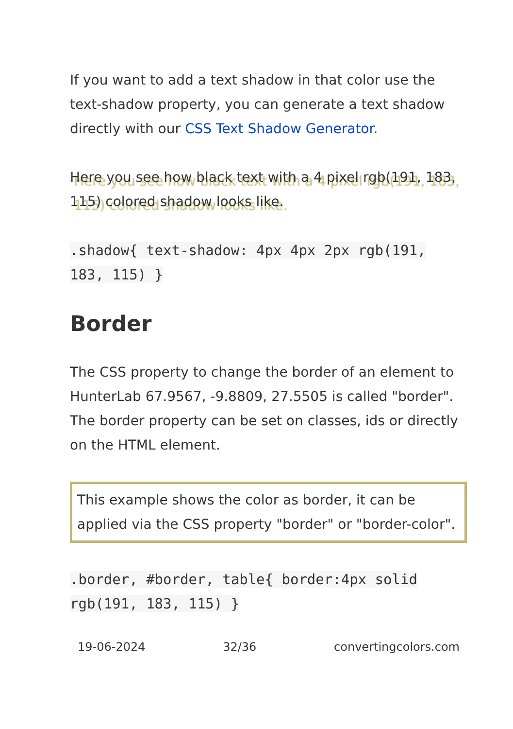If you want to add a text shadow in that color use the text-shadow property, you can generate a text shadow directly with our CSS Text Shadow Generator.
Here you see how black text with a 4 pixel rgb(191, 183, 115) colored shadow looks like.
.shadow{ text-shadow: 4px 4px 2px rgb(191, 183, 115) }
Border
The CSS property to change the border of an element to HunterLab 67.9567, -9.8809, 27.5505 is called "border". The border property can be set on classes, ids or directly on the HTML element.
This example shows the color as border, it can be applied via the CSS property "border" or "border-color".
.border, #border, table{ border:4px solid rgb(191, 183, 115) }
19-06-2024 32/36 convertingcolors.com